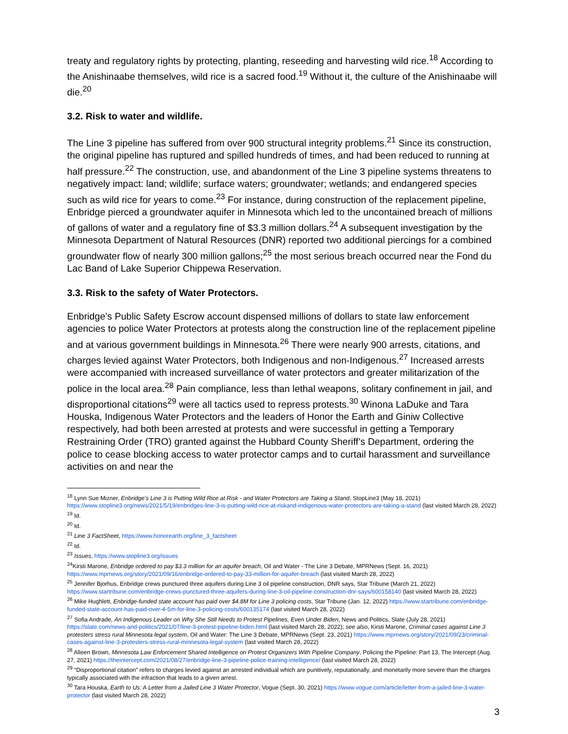treaty and regulatory rights by protecting, planting, reseeding and harvesting wild rice.<sup>18</sup> According to the Anishinaabe themselves, wild rice is a sacred food.<sup>19</sup> Without it, the culture of the Anishinaabe will die.<sup>20</sup>
3.2. Risk to water and wildlife.
The Line 3 pipeline has suffered from over 900 structural integrity problems.<sup>21</sup> Since its construction, the original pipeline has ruptured and spilled hundreds of times, and had been reduced to running at half pressure.<sup>22</sup> The construction, use, and abandonment of the Line 3 pipeline systems threatens to negatively impact: land; wildlife; surface waters; groundwater; wetlands; and endangered species such as wild rice for years to come.<sup>23</sup> For instance, during construction of the replacement pipeline, Enbridge pierced a groundwater aquifer in Minnesota which led to the uncontained breach of millions of gallons of water and a regulatory fine of $3.3 million dollars.<sup>24</sup> A subsequent investigation by the Minnesota Department of Natural Resources (DNR) reported two additional piercings for a combined groundwater flow of nearly 300 million gallons;<sup>25</sup> the most serious breach occurred near the Fond du Lac Band of Lake Superior Chippewa Reservation.
3.3. Risk to the safety of Water Protectors.
Enbridge’s Public Safety Escrow account dispensed millions of dollars to state law enforcement agencies to police Water Protectors at protests along the construction line of the replacement pipeline and at various government buildings in Minnesota.<sup>26</sup> There were nearly 900 arrests, citations, and charges levied against Water Protectors, both Indigenous and non-Indigenous.<sup>27</sup> Increased arrests were accompanied with increased surveillance of water protectors and greater militarization of the police in the local area.<sup>28</sup> Pain compliance, less than lethal weapons, solitary confinement in jail, and disproportional citations<sup>29</sup> were all tactics used to repress protests.<sup>30</sup> Winona LaDuke and Tara Houska, Indigenous Water Protectors and the leaders of Honor the Earth and Giniw Collective respectively, had both been arrested at protests and were successful in getting a Temporary Restraining Order (TRO) granted against the Hubbard County Sheriff’s Department, ordering the police to cease blocking access to water protector camps and to curtail harassment and surveillance activities on and near the
<sup>18</sup> Lynn Sue Mizner, Enbridge’s Line 3 is Putting Wild Rice at Risk - and Water Protectors are Taking a Stand, StopLine3 (May 18, 2021) https://www.stopline3.org/news/2021/5/19/enbridges-line-3-is-putting-wild-rice-at-riskand-indigenous-water-protectors-are-taking-a-stand (last visited March 28, 2022)
<sup>19</sup> Id.
<sup>20</sup> Id.
<sup>21</sup> Line 3 FactSheet, https://www.honorearth.org/line_3_factsheet
<sup>22</sup> Id.
<sup>23</sup> Issues, https://www.stopline3.org/issues
<sup>24</sup> Kirsti Marone, Enbridge ordered to pay $3.3 million for an aquifer breach, Oil and Water - The Line 3 Debate, MPRNews (Sept. 16, 2021) https://www.mprnews.org/story/2021/09/16/enbridge-ordered-to-pay-33-million-for-aquifer-breach (last visited March 28, 2022)
<sup>25</sup> Jennifer Bjorhus, Enbridge crews punctured three aquifers during Line 3 oil pipeline construction, DNR says, Star Tribune (March 21, 2022) https://www.startribune.com/enbridge-crews-punctured-three-aquifers-during-line-3-oil-pipeline-construction-dnr-says/600158140 (last visited March 28, 2022)
<sup>26</sup> Mike Hughlett, Enbridge-funded state account has paid over $4.8M for Line 3 policing costs, Star Tribune (Jan. 12, 2022) https://www.startribune.com/enbridge-funded-state-account-has-paid-over-4-5m-for-line-3-policing-costs/600135174 (last visited March 28, 2022)
<sup>27</sup> Sofia Andrade, An Indigenous Leader on Why She Still Needs to Protest Pipelines, Even Under Biden, News and Politics, Slate (July 28, 2021) https://slate.com/news-and-politics/2021/07/line-3-protest-pipeline-biden.html (last visited March 28, 2022); see also, Kirsti Marone, Criminal cases against Line 3 protesters stress rural Minnesota legal system, Oil and Water: The Line 3 Debate, MPRNews (Sept. 23, 2021) https://www.mprnews.org/story/2021/09/23/criminal-cases-against-line-3-protesters-stress-rural-minnesota-legal-system (last visited March 28, 2022)
<sup>28</sup> Alleen Brown, Minnesota Law Enforcement Shared Intelligence on Protest Organizers With Pipeline Company, Policing the Pipeline: Part 13, The Intercept (Aug. 27, 2021) https://theintercept.com/2021/08/27/enbridge-line-3-pipeline-police-training-intelligence/ (last visited March 28, 2022)
<sup>29</sup> “Disproportional citation” refers to charges levied against an arrested individual which are punitively, reputationally, and monetarily more severe than the charges typically associated with the infraction that leads to a given arrest.
<sup>30</sup> Tara Houska, Earth to Us: A Letter from a Jailed Line 3 Water Protector, Vogue (Sept. 30, 2021) https://www.vogue.com/article/letter-from-a-jailed-line-3-water-protector (last visited March 28, 2022)
3